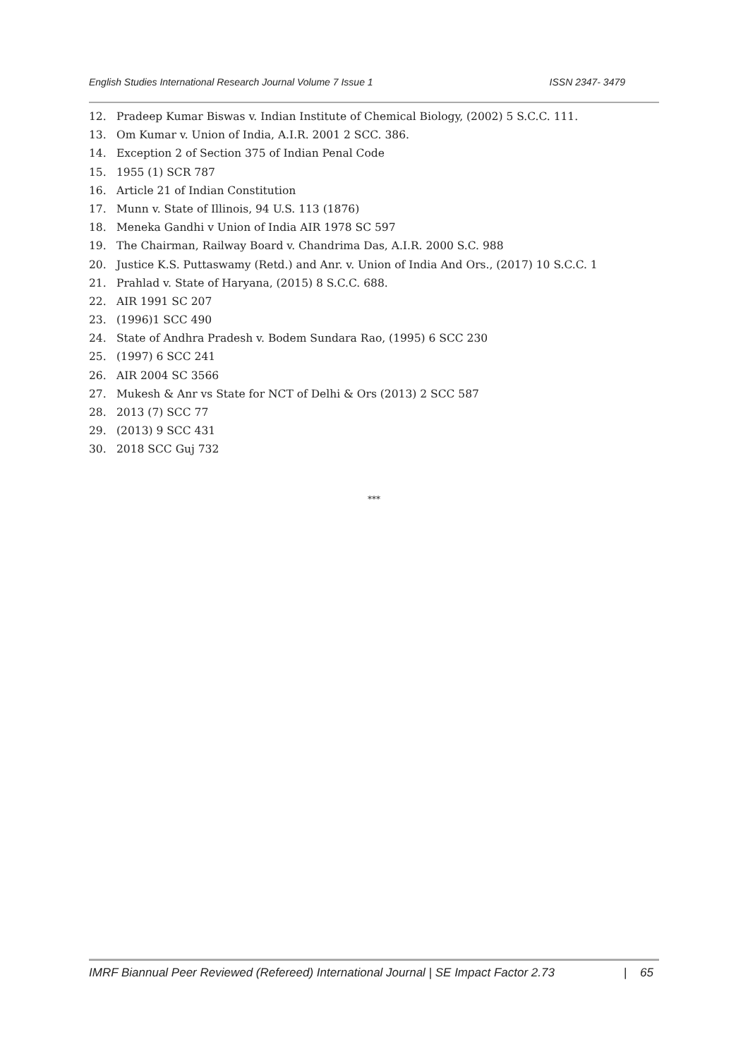English Studies International Research Journal Volume 7 Issue 1 ISSN 2347- 3479
12. Pradeep Kumar Biswas v. Indian Institute of Chemical Biology, (2002) 5 S.C.C. 111.
13. Om Kumar v. Union of India, A.I.R. 2001 2 SCC. 386.
14. Exception 2 of Section 375 of Indian Penal Code
15. 1955 (1) SCR 787
16. Article 21 of Indian Constitution
17. Munn v. State of Illinois, 94 U.S. 113 (1876)
18. Meneka Gandhi v Union of India AIR 1978 SC 597
19. The Chairman, Railway Board v. Chandrima Das, A.I.R. 2000 S.C. 988
20. Justice K.S. Puttaswamy (Retd.) and Anr. v. Union of India And Ors., (2017) 10 S.C.C. 1
21. Prahlad v. State of Haryana, (2015) 8 S.C.C. 688.
22. AIR 1991 SC 207
23. (1996)1 SCC 490
24. State of Andhra Pradesh v. Bodem Sundara Rao, (1995) 6 SCC 230
25. (1997) 6 SCC 241
26. AIR 2004 SC 3566
27. Mukesh & Anr vs State for NCT of Delhi & Ors (2013) 2 SCC 587
28. 2013 (7) SCC 77
29. (2013) 9 SCC 431
30. 2018 SCC Guj 732
***
IMRF Biannual Peer Reviewed (Refereed) International Journal | SE Impact Factor 2.73 | 65